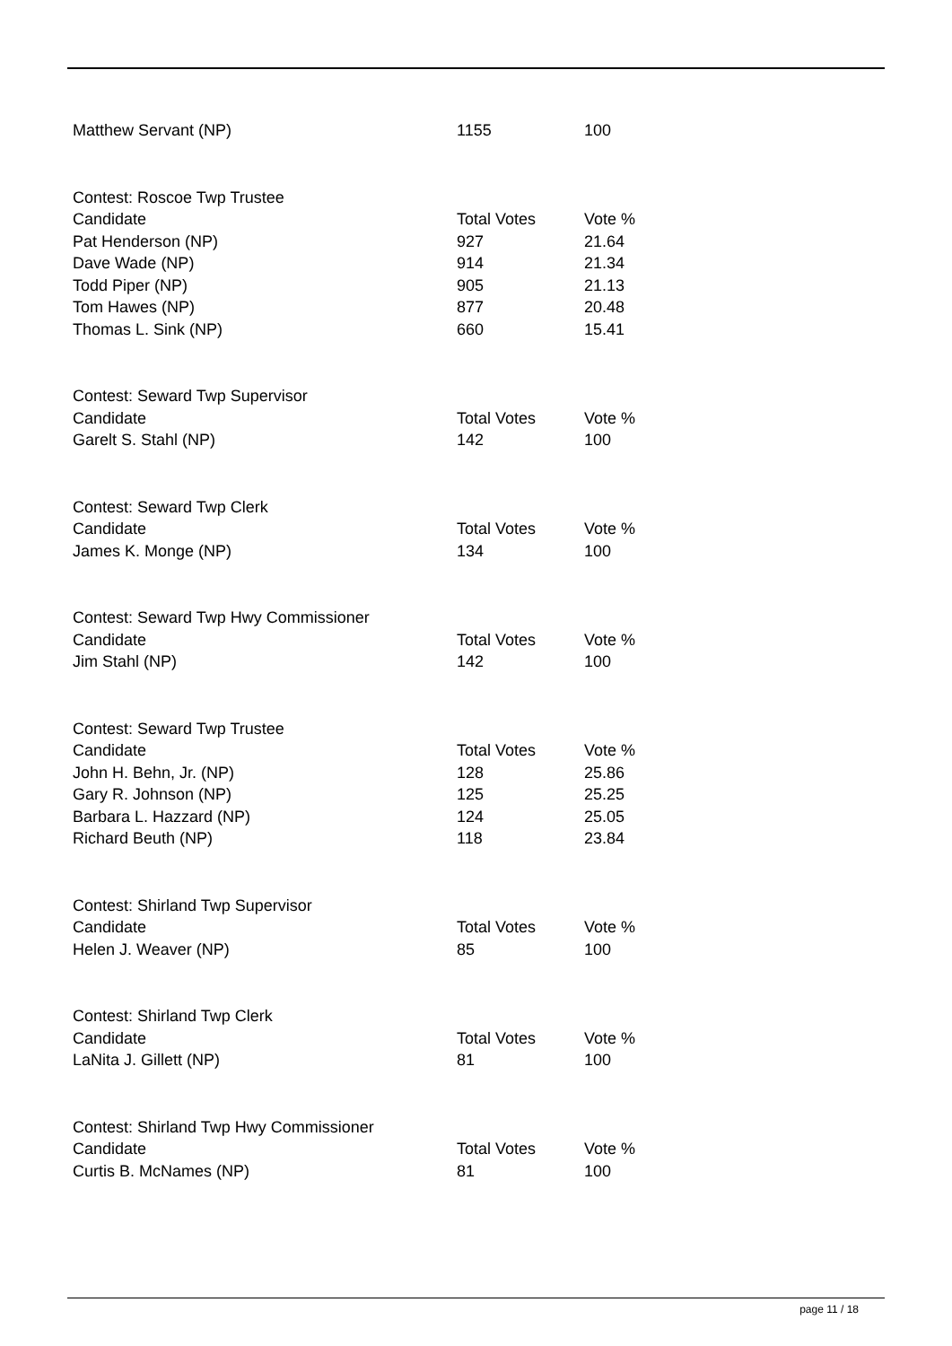| Matthew Servant (NP) | 1155 | 100 |
| Contest: Roscoe Twp Trustee | | |
| Candidate | Total Votes | Vote % |
| Pat Henderson (NP) | 927 | 21.64 |
| Dave Wade (NP) | 914 | 21.34 |
| Todd Piper (NP) | 905 | 21.13 |
| Tom Hawes (NP) | 877 | 20.48 |
| Thomas L. Sink (NP) | 660 | 15.41 |
| Contest: Seward Twp Supervisor | | |
| Candidate | Total Votes | Vote % |
| Garelt S. Stahl (NP) | 142 | 100 |
| Contest: Seward Twp Clerk | | |
| Candidate | Total Votes | Vote % |
| James K. Monge (NP) | 134 | 100 |
| Contest: Seward Twp Hwy Commissioner | | |
| Candidate | Total Votes | Vote % |
| Jim Stahl (NP) | 142 | 100 |
| Contest: Seward Twp Trustee | | |
| Candidate | Total Votes | Vote % |
| John H. Behn, Jr. (NP) | 128 | 25.86 |
| Gary R. Johnson (NP) | 125 | 25.25 |
| Barbara L. Hazzard (NP) | 124 | 25.05 |
| Richard Beuth (NP) | 118 | 23.84 |
| Contest: Shirland Twp Supervisor | | |
| Candidate | Total Votes | Vote % |
| Helen J. Weaver (NP) | 85 | 100 |
| Contest: Shirland Twp Clerk | | |
| Candidate | Total Votes | Vote % |
| LaNita J. Gillett (NP) | 81 | 100 |
| Contest: Shirland Twp Hwy Commissioner | | |
| Candidate | Total Votes | Vote % |
| Curtis B. McNames (NP) | 81 | 100 |
page 11 / 18